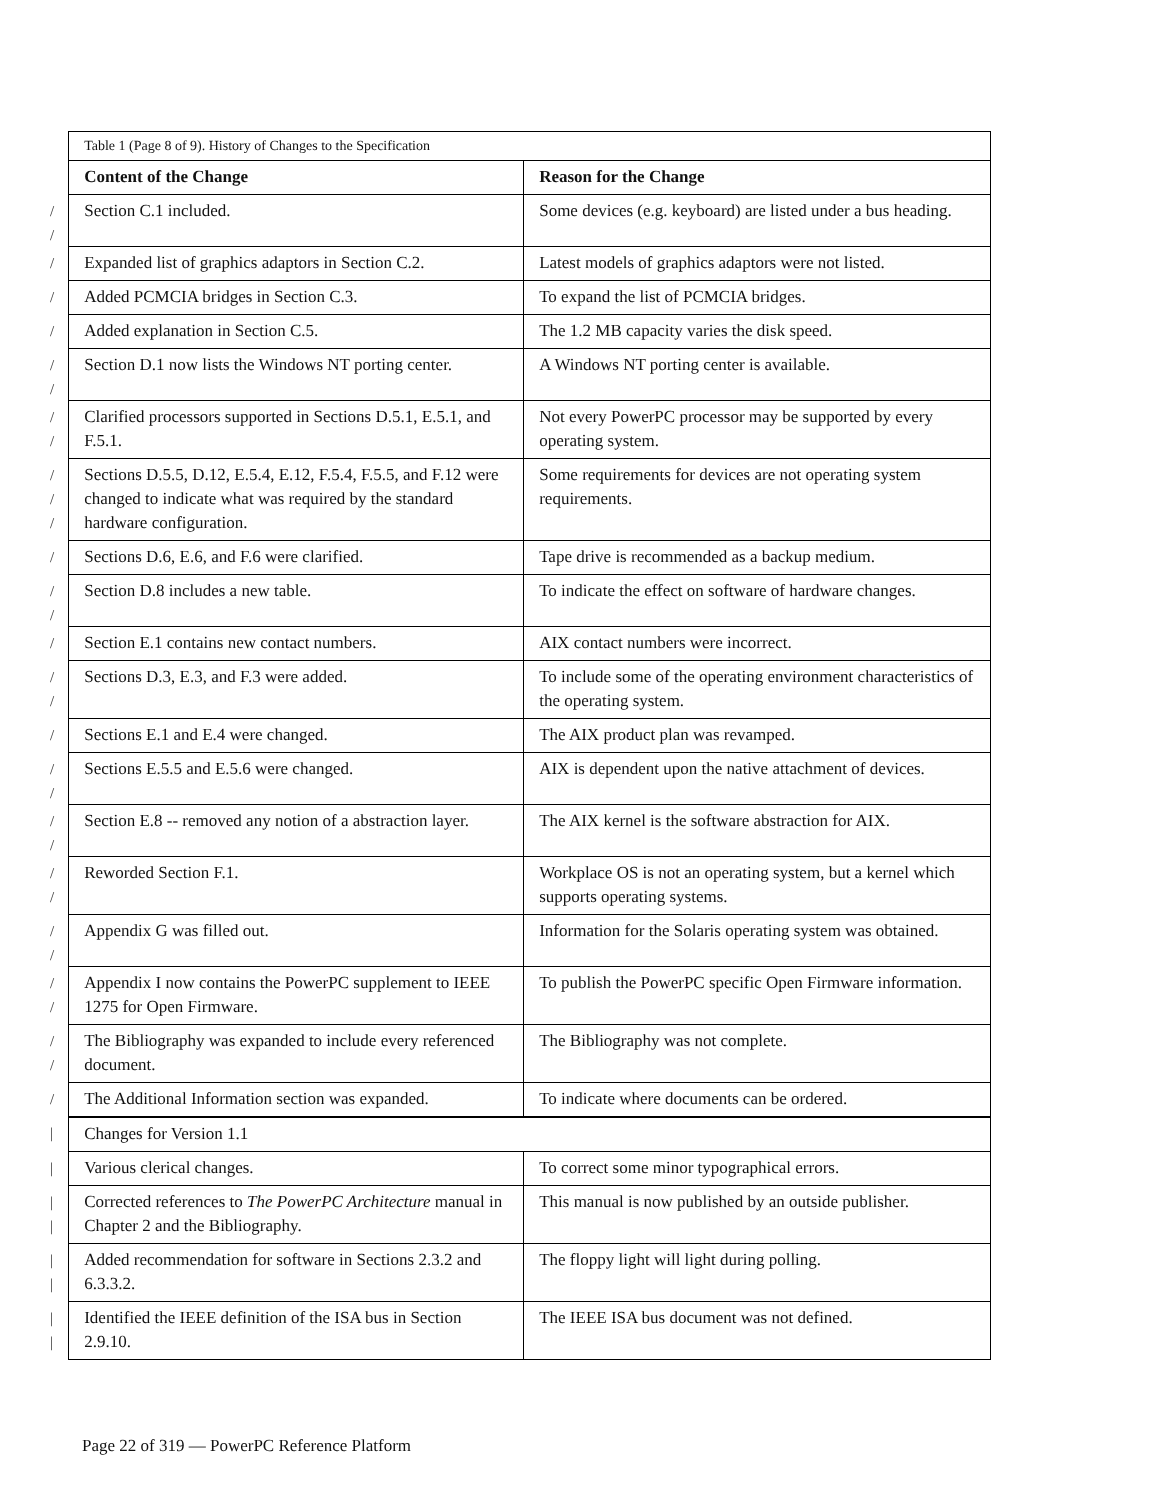| | Table 1 (Page 8 of 9). History of Changes to the Specification | |
| | Content of the Change | Reason for the Change |
| / / | Section C.1 included. | Some devices (e.g. keyboard) are listed under a bus heading. |
| / | Expanded list of graphics adaptors in Section C.2. | Latest models of graphics adaptors were not listed. |
| / | Added PCMCIA bridges in Section C.3. | To expand the list of PCMCIA bridges. |
| / | Added explanation in Section C.5. | The 1.2 MB capacity varies the disk speed. |
| / / | Section D.1 now lists the Windows NT porting center. | A Windows NT porting center is available. |
| / / | Clarified processors supported in Sections D.5.1, E.5.1, and F.5.1. | Not every PowerPC processor may be supported by every operating system. |
| / / / | Sections D.5.5, D.12, E.5.4, E.12, F.5.4, F.5.5, and F.12 were changed to indicate what was required by the standard hardware configuration. | Some requirements for devices are not operating system requirements. |
| / | Sections D.6, E.6, and F.6 were clarified. | Tape drive is recommended as a backup medium. |
| / / | Section D.8 includes a new table. | To indicate the effect on software of hardware changes. |
| / | Section E.1 contains new contact numbers. | AIX contact numbers were incorrect. |
| / / | Sections D.3, E.3, and F.3 were added. | To include some of the operating environment characteristics of the operating system. |
| / | Sections E.1 and E.4 were changed. | The AIX product plan was revamped. |
| / / | Sections E.5.5 and E.5.6 were changed. | AIX is dependent upon the native attachment of devices. |
| / / | Section E.8 -- removed any notion of a abstraction layer. | The AIX kernel is the software abstraction for AIX. |
| / / | Reworded Section F.1. | Workplace OS is not an operating system, but a kernel which supports operating systems. |
| / / | Appendix G was filled out. | Information for the Solaris operating system was obtained. |
| / / | Appendix I now contains the PowerPC supplement to IEEE 1275 for Open Firmware. | To publish the PowerPC specific Open Firmware information. |
| / / | The Bibliography was expanded to include every referenced document. | The Bibliography was not complete. |
| / | The Additional Information section was expanded. | To indicate where documents can be ordered. |
| / | Changes for Version 1.1 | |
| / | Various clerical changes. | To correct some minor typographical errors. |
| / / | Corrected references to The PowerPC Architecture manual in Chapter 2 and the Bibliography. | This manual is now published by an outside publisher. |
| / / | Added recommendation for software in Sections 2.3.2 and 6.3.3.2. | The floppy light will light during polling. |
| / / | Identified the IEEE definition of the ISA bus in Section 2.9.10. | The IEEE ISA bus document was not defined. |
Page 22 of 319 — PowerPC Reference Platform